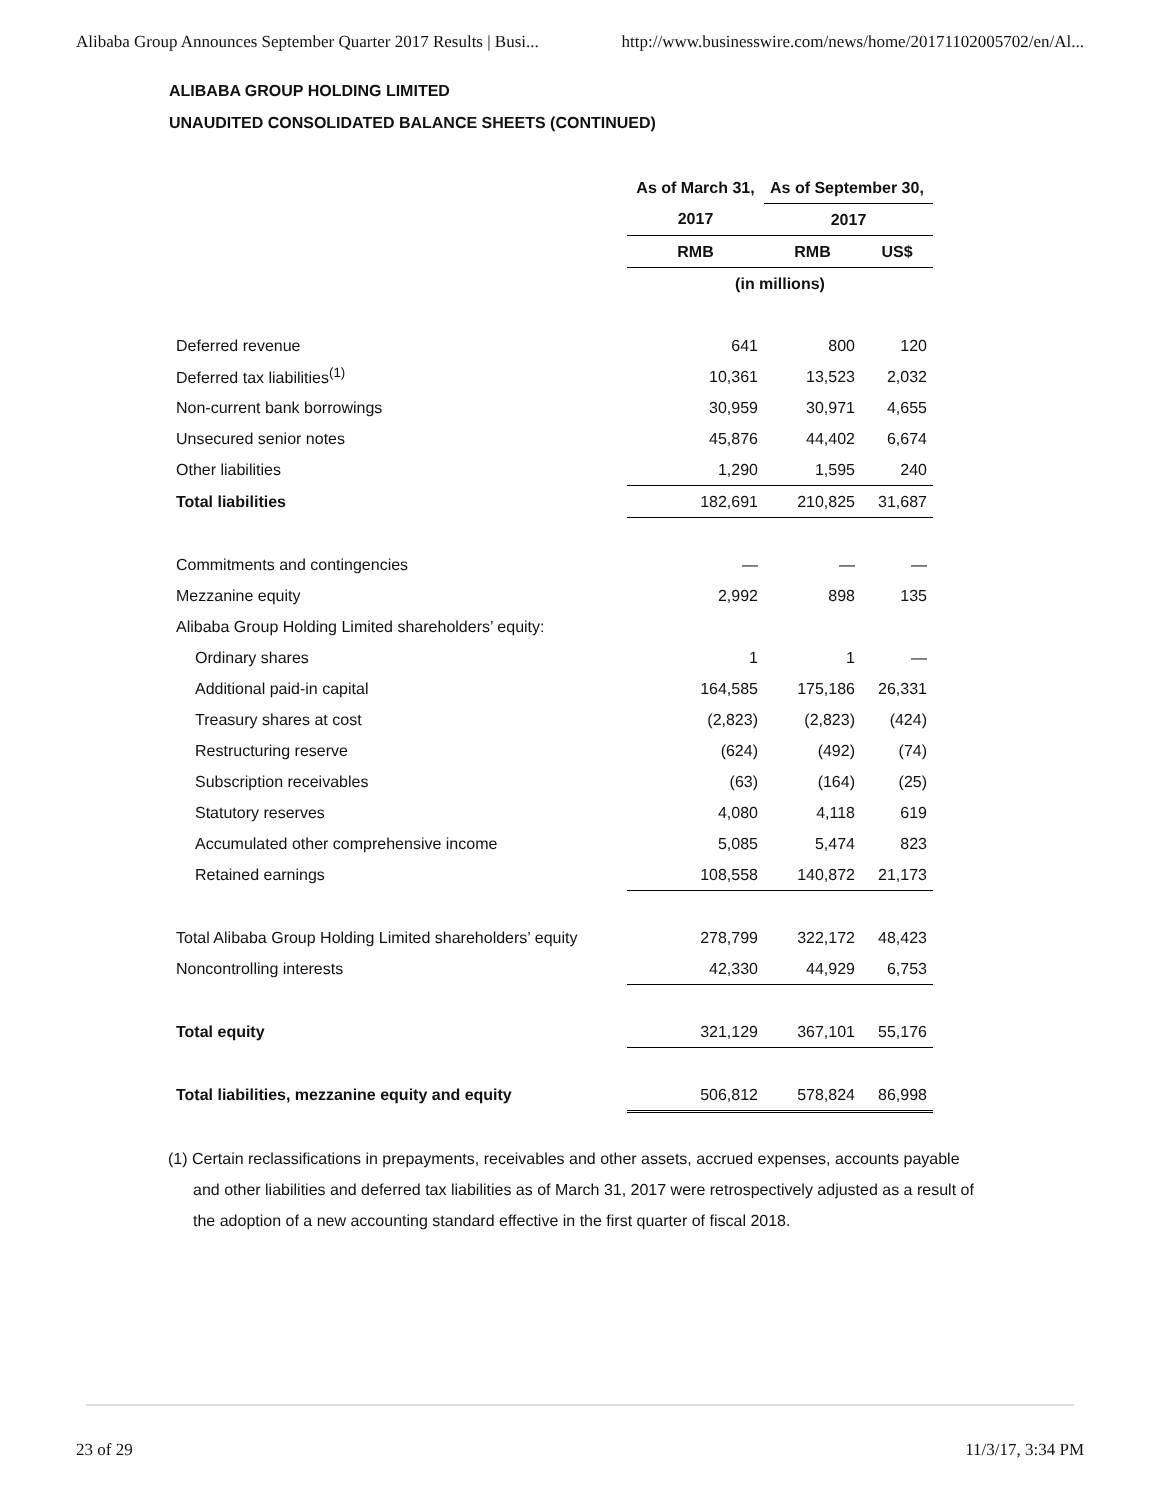Alibaba Group Announces September Quarter 2017 Results | Busi... http://www.businesswire.com/news/home/20171102005702/en/Al...
ALIBABA GROUP HOLDING LIMITED
UNAUDITED CONSOLIDATED BALANCE SHEETS (CONTINUED)
| | As of March 31, | As of September 30, | |
| --- | --- | --- | --- |
| | 2017 | 2017 | |
| | RMB | RMB | US$ |
| | (in millions) | | |
| Deferred revenue | 641 | 800 | 120 |
| Deferred tax liabilities<sup>(1)</sup> | 10,361 | 13,523 | 2,032 |
| Non-current bank borrowings | 30,959 | 30,971 | 4,655 |
| Unsecured senior notes | 45,876 | 44,402 | 6,674 |
| Other liabilities | 1,290 | 1,595 | 240 |
| Total liabilities | 182,691 | 210,825 | 31,687 |
| Commitments and contingencies | — | — | — |
| Mezzanine equity | 2,992 | 898 | 135 |
| Alibaba Group Holding Limited shareholders’ equity: | | | |
| Ordinary shares | 1 | 1 | — |
| Additional paid-in capital | 164,585 | 175,186 | 26,331 |
| Treasury shares at cost | (2,823) | (2,823) | (424) |
| Restructuring reserve | (624) | (492) | (74) |
| Subscription receivables | (63) | (164) | (25) |
| Statutory reserves | 4,080 | 4,118 | 619 |
| Accumulated other comprehensive income | 5,085 | 5,474 | 823 |
| Retained earnings | 108,558 | 140,872 | 21,173 |
| Total Alibaba Group Holding Limited shareholders’ equity | 278,799 | 322,172 | 48,423 |
| Noncontrolling interests | 42,330 | 44,929 | 6,753 |
| Total equity | 321,129 | 367,101 | 55,176 |
| Total liabilities, mezzanine equity and equity | 506,812 | 578,824 | 86,998 |
(1) Certain reclassifications in prepayments, receivables and other assets, accrued expenses, accounts payable and other liabilities and deferred tax liabilities as of March 31, 2017 were retrospectively adjusted as a result of the adoption of a new accounting standard effective in the first quarter of fiscal 2018.
23 of 29 11/3/17, 3:34 PM